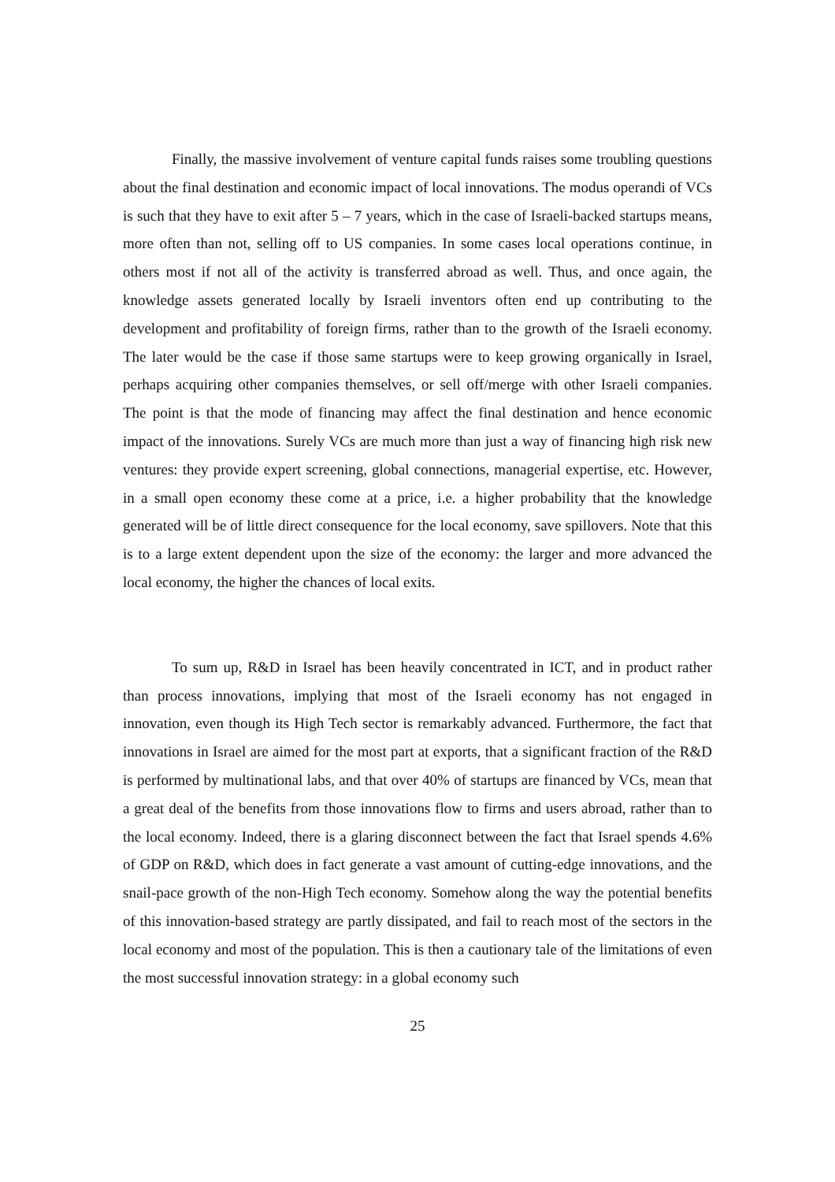Finally, the massive involvement of venture capital funds raises some troubling questions about the final destination and economic impact of local innovations. The modus operandi of VCs is such that they have to exit after 5 – 7 years, which in the case of Israeli-backed startups means, more often than not, selling off to US companies. In some cases local operations continue, in others most if not all of the activity is transferred abroad as well. Thus, and once again, the knowledge assets generated locally by Israeli inventors often end up contributing to the development and profitability of foreign firms, rather than to the growth of the Israeli economy. The later would be the case if those same startups were to keep growing organically in Israel, perhaps acquiring other companies themselves, or sell off/merge with other Israeli companies. The point is that the mode of financing may affect the final destination and hence economic impact of the innovations. Surely VCs are much more than just a way of financing high risk new ventures: they provide expert screening, global connections, managerial expertise, etc. However, in a small open economy these come at a price, i.e. a higher probability that the knowledge generated will be of little direct consequence for the local economy, save spillovers. Note that this is to a large extent dependent upon the size of the economy: the larger and more advanced the local economy, the higher the chances of local exits.
To sum up, R&D in Israel has been heavily concentrated in ICT, and in product rather than process innovations, implying that most of the Israeli economy has not engaged in innovation, even though its High Tech sector is remarkably advanced. Furthermore, the fact that innovations in Israel are aimed for the most part at exports, that a significant fraction of the R&D is performed by multinational labs, and that over 40% of startups are financed by VCs, mean that a great deal of the benefits from those innovations flow to firms and users abroad, rather than to the local economy. Indeed, there is a glaring disconnect between the fact that Israel spends 4.6% of GDP on R&D, which does in fact generate a vast amount of cutting-edge innovations, and the snail-pace growth of the non-High Tech economy. Somehow along the way the potential benefits of this innovation-based strategy are partly dissipated, and fail to reach most of the sectors in the local economy and most of the population. This is then a cautionary tale of the limitations of even the most successful innovation strategy: in a global economy such
25